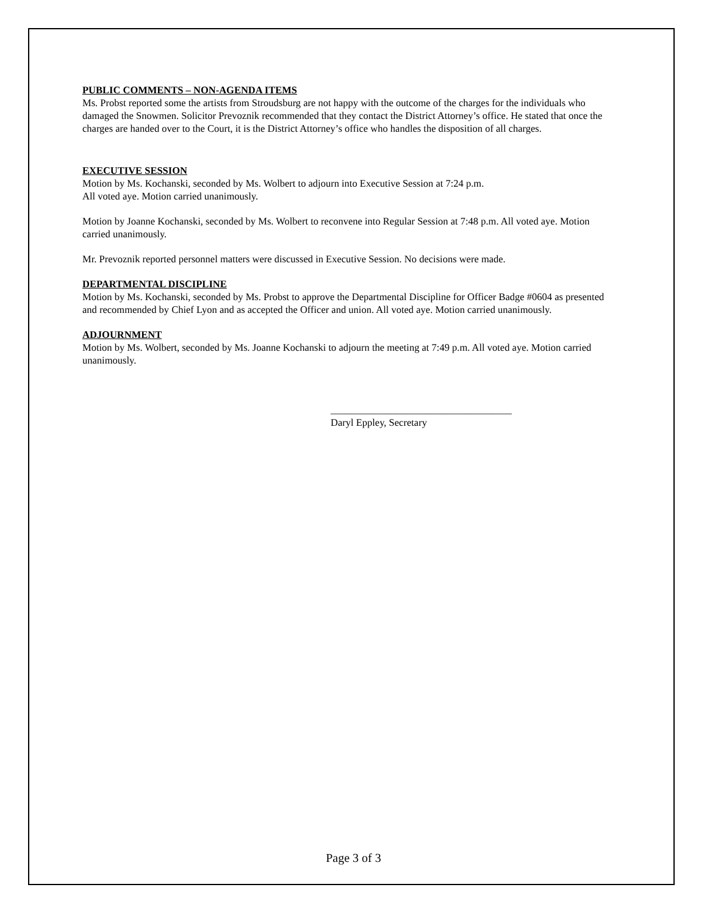PUBLIC COMMENTS – NON-AGENDA ITEMS
Ms. Probst reported some the artists from Stroudsburg are not happy with the outcome of the charges for the individuals who damaged the Snowmen. Solicitor Prevoznik recommended that they contact the District Attorney’s office. He stated that once the charges are handed over to the Court, it is the District Attorney’s office who handles the disposition of all charges.
EXECUTIVE SESSION
Motion by Ms. Kochanski, seconded by Ms. Wolbert to adjourn into Executive Session at 7:24 p.m.
All voted aye. Motion carried unanimously.
Motion by Joanne Kochanski, seconded by Ms. Wolbert to reconvene into Regular Session at 7:48 p.m. All voted aye. Motion carried unanimously.
Mr. Prevoznik reported personnel matters were discussed in Executive Session. No decisions were made.
DEPARTMENTAL DISCIPLINE
Motion by Ms. Kochanski, seconded by Ms. Probst to approve the Departmental Discipline for Officer Badge #0604 as presented and recommended by Chief Lyon and as accepted the Officer and union. All voted aye. Motion carried unanimously.
ADJOURNMENT
Motion by Ms. Wolbert, seconded by Ms. Joanne Kochanski to adjourn the meeting at 7:49 p.m. All voted aye. Motion carried unanimously.
____________________________________
Daryl Eppley, Secretary
Page 3 of 3